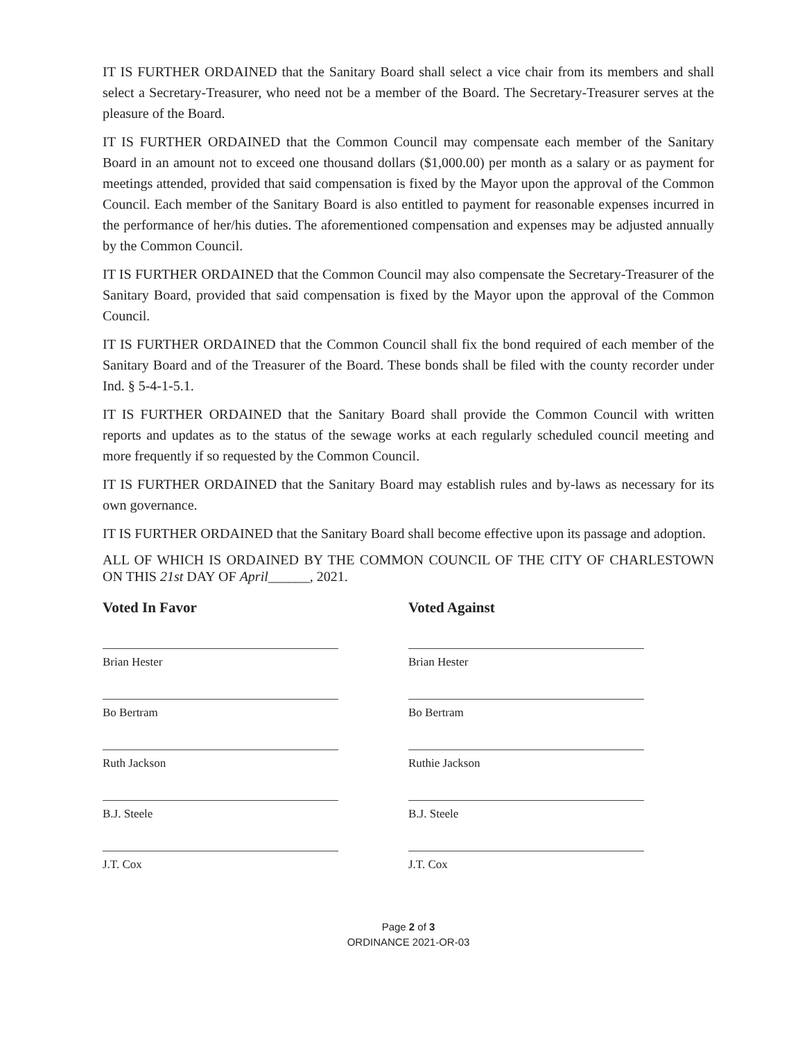IT IS FURTHER ORDAINED that the Sanitary Board shall select a vice chair from its members and shall select a Secretary-Treasurer, who need not be a member of the Board. The Secretary-Treasurer serves at the pleasure of the Board.
IT IS FURTHER ORDAINED that the Common Council may compensate each member of the Sanitary Board in an amount not to exceed one thousand dollars ($1,000.00) per month as a salary or as payment for meetings attended, provided that said compensation is fixed by the Mayor upon the approval of the Common Council. Each member of the Sanitary Board is also entitled to payment for reasonable expenses incurred in the performance of her/his duties. The aforementioned compensation and expenses may be adjusted annually by the Common Council.
IT IS FURTHER ORDAINED that the Common Council may also compensate the Secretary-Treasurer of the Sanitary Board, provided that said compensation is fixed by the Mayor upon the approval of the Common Council.
IT IS FURTHER ORDAINED that the Common Council shall fix the bond required of each member of the Sanitary Board and of the Treasurer of the Board. These bonds shall be filed with the county recorder under Ind. § 5-4-1-5.1.
IT IS FURTHER ORDAINED that the Sanitary Board shall provide the Common Council with written reports and updates as to the status of the sewage works at each regularly scheduled council meeting and more frequently if so requested by the Common Council.
IT IS FURTHER ORDAINED that the Sanitary Board may establish rules and by-laws as necessary for its own governance.
IT IS FURTHER ORDAINED that the Sanitary Board shall become effective upon its passage and adoption.
ALL OF WHICH IS ORDAINED BY THE COMMON COUNCIL OF THE CITY OF CHARLESTOWN ON THIS 21st DAY OF April______, 2021.
Voted In Favor
Brian Hester
Bo Bertram
Ruth Jackson
B.J. Steele
J.T. Cox
Voted Against
Brian Hester
Bo Bertram
Ruthie Jackson
B.J. Steele
J.T. Cox
Page 2 of 3
ORDINANCE 2021-OR-03